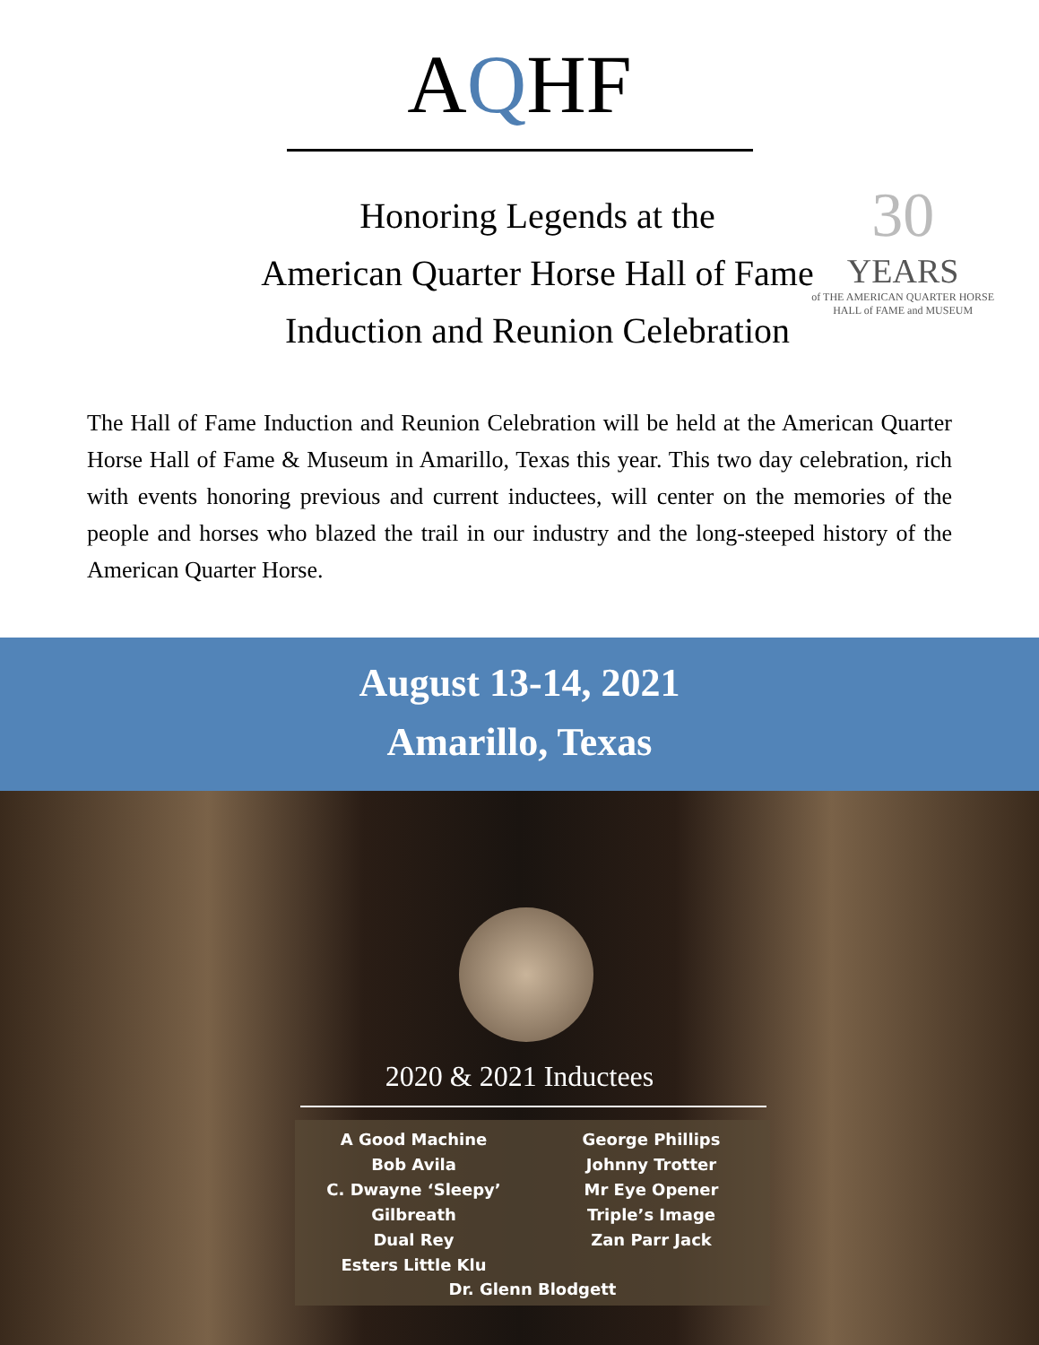AQHF
30
YEARS
of THE AMERICAN QUARTER HORSE
HALL of FAME and MUSEUM
Honoring Legends at the
American Quarter Horse Hall of Fame
Induction and Reunion Celebration
The Hall of Fame Induction and Reunion Celebration will be held at the American Quarter Horse Hall of Fame & Museum in Amarillo, Texas this year. This two day celebration, rich with events honoring previous and current inductees, will center on the memories of the people and horses who blazed the trail in our industry and the long-steeped history of the American Quarter Horse.
August 13-14, 2021
Amarillo, Texas
2020 & 2021 Inductees
A Good Machine
Bob Avila
C. Dwayne ‘Sleepy’ Gilbreath
Dual Rey
Esters Little Klu
George Phillips
Johnny Trotter
Mr Eye Opener
Triple’s Image
Zan Parr Jack
Dr. Glenn Blodgett